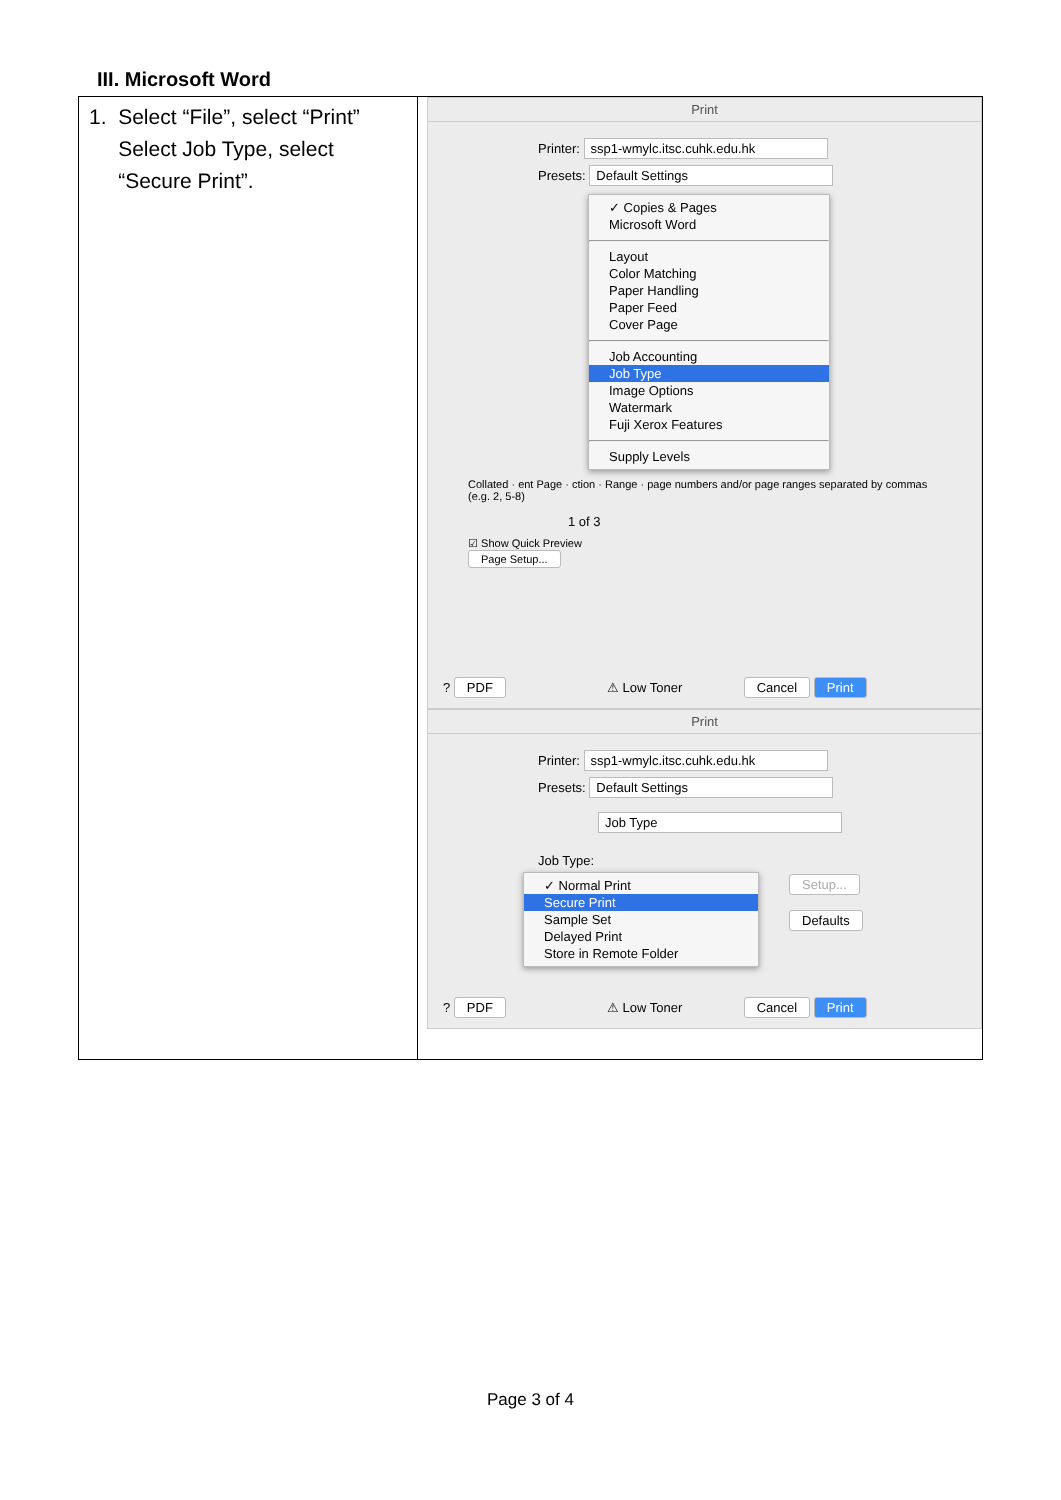III. Microsoft Word
| 1. Select “File”, select “Print” Select Job Type, select “Secure Print”. | Print Printer: ssp1-wmylc.itsc.cuhk.edu.hk Presets: Default Settings ✓ Copies & Pages Microsoft Word Layout Color Matching Paper Handling Paper Feed Cover Page Job Accounting Job Type Image Options Watermark Fuji Xerox Features Supply Levels Collated · ent Page · ction · Range · page numbers and/or page ranges separated by commas (e.g. 2, 5-8) 1 of 3 ☑ Show Quick Preview Page Setup... ? PDF ⚠ Low Toner Cancel Print Print Printer: ssp1-wmylc.itsc.cuhk.edu.hk Presets: Default Settings Job Type Job Type: ✓ Normal Print Secure Print Sample Set Delayed Print Store in Remote Folder Setup... Defaults ? PDF ⚠ Low Toner Cancel Print |
Page 3 of 4